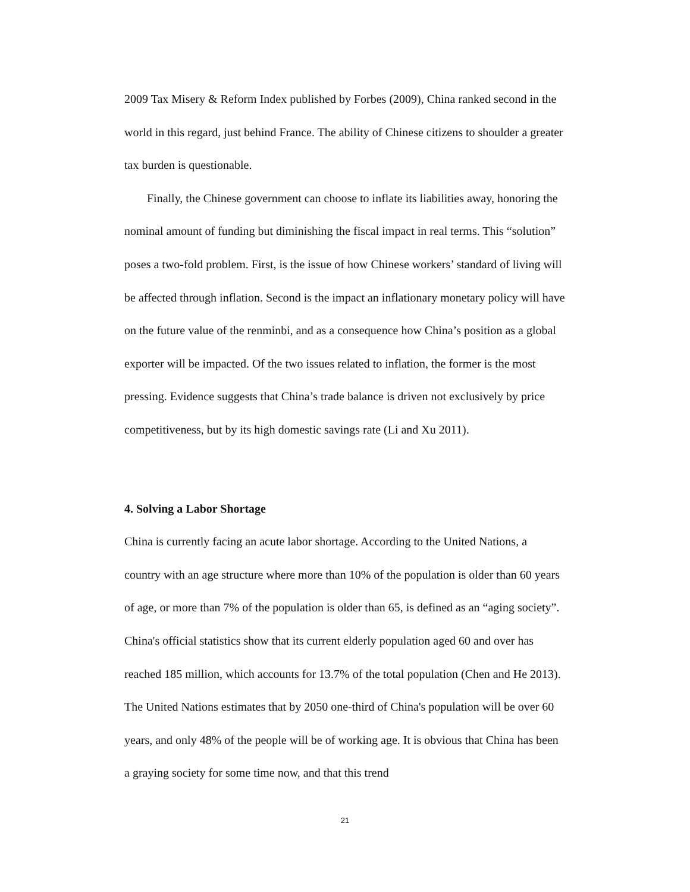2009 Tax Misery & Reform Index published by Forbes (2009), China ranked second in the world in this regard, just behind France. The ability of Chinese citizens to shoulder a greater tax burden is questionable.
Finally, the Chinese government can choose to inflate its liabilities away, honoring the nominal amount of funding but diminishing the fiscal impact in real terms. This “solution” poses a two-fold problem. First, is the issue of how Chinese workers’ standard of living will be affected through inflation. Second is the impact an inflationary monetary policy will have on the future value of the renminbi, and as a consequence how China’s position as a global exporter will be impacted. Of the two issues related to inflation, the former is the most pressing. Evidence suggests that China’s trade balance is driven not exclusively by price competitiveness, but by its high domestic savings rate (Li and Xu 2011).
4. Solving a Labor Shortage
China is currently facing an acute labor shortage. According to the United Nations, a country with an age structure where more than 10% of the population is older than 60 years of age, or more than 7% of the population is older than 65, is defined as an “aging society”. China's official statistics show that its current elderly population aged 60 and over has reached 185 million, which accounts for 13.7% of the total population (Chen and He 2013). The United Nations estimates that by 2050 one-third of China's population will be over 60 years, and only 48% of the people will be of working age. It is obvious that China has been a graying society for some time now, and that this trend
21